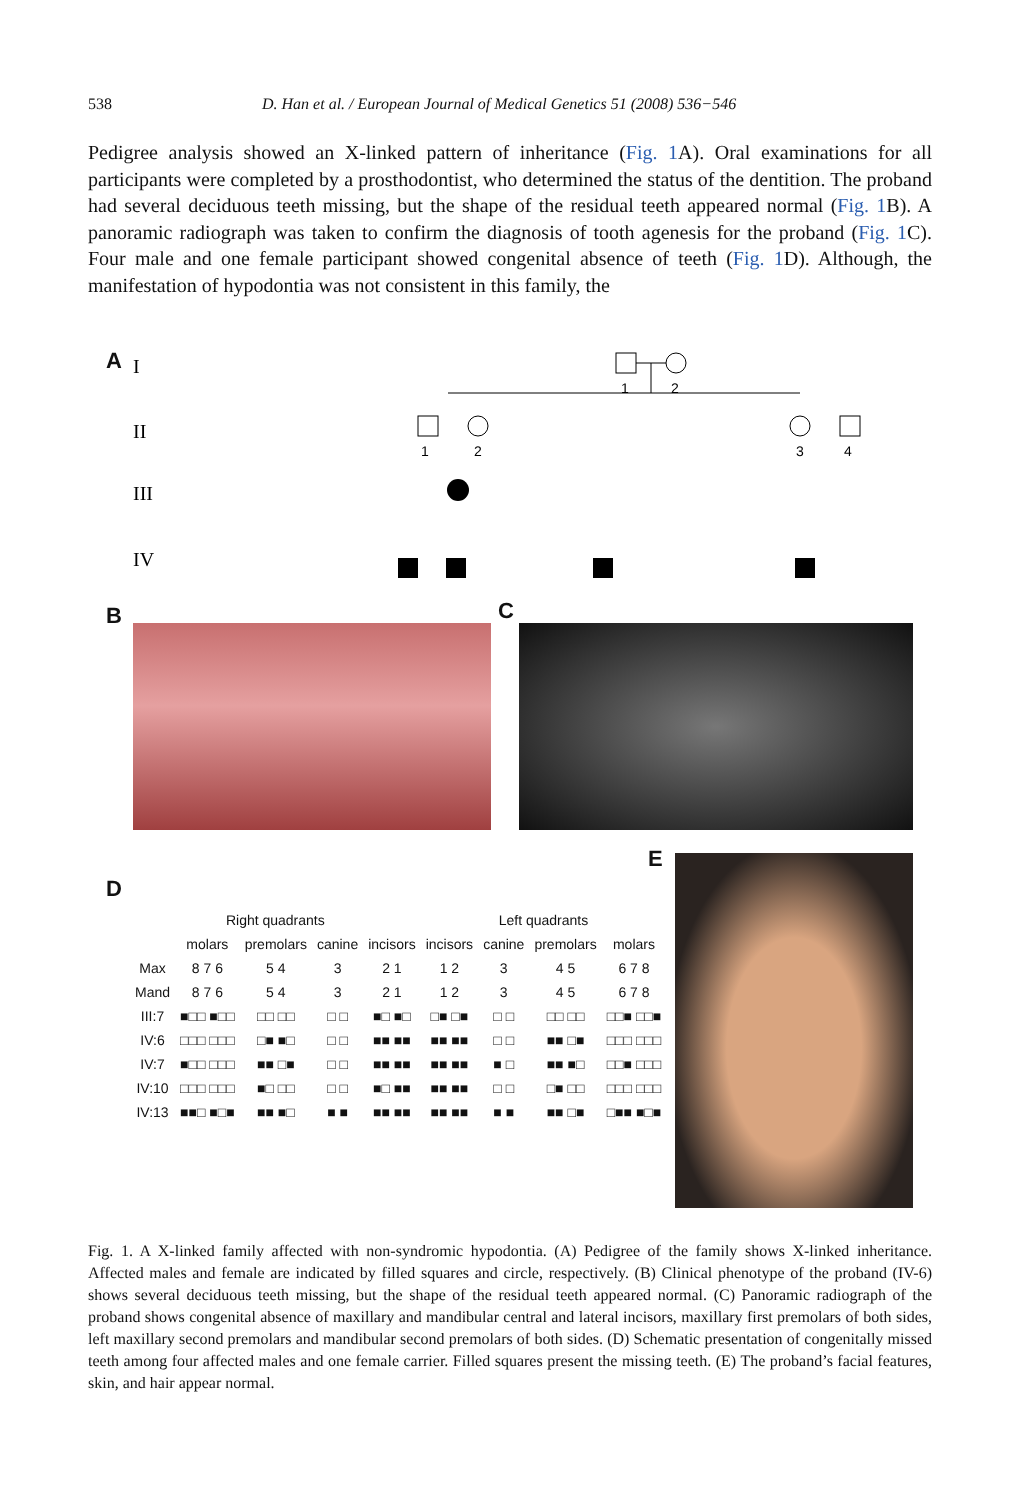538 D. Han et al. / European Journal of Medical Genetics 51 (2008) 536−546
Pedigree analysis showed an X-linked pattern of inheritance (Fig. 1 A). Oral examinations for all participants were completed by a prosthodontist, who determined the status of the dentition. The proband had several deciduous teeth missing, but the shape of the residual teeth appeared normal (Fig. 1 B). A panoramic radiograph was taken to confirm the diagnosis of tooth agenesis for the proband (Fig. 1 C). Four male and one female participant showed congenital absence of teeth (Fig. 1 D). Although, the manifestation of hypodontia was not consistent in this family, the
A
I
II
III
IV
1
2
1
2
3
4
B C
D
| Right quadrants | | | | | Left quadrants | | | |
| --- | --- | --- | --- | --- | --- | --- | --- | --- |
| | molars | premolars | canine | incisors | incisors | canine | premolars | molars |
| Max | 8 7 6 | 5 4 | 3 | 2 1 | 1 2 | 3 | 4 5 | 6 7 8 |
| Mand | 8 7 6 | 5 4 | 3 | 2 1 | 1 2 | 3 | 4 5 | 6 7 8 |
| III:7 | ■□□ ■□□ | □□ □□ | □ □ | ■□ ■□ | □■ □■ | □ □ | □□ □□ | □□■ □□■ |
| IV:6 | □□□ □□□ | □■ ■□ | □ □ | ■■ ■■ | ■■ ■■ | □ □ | ■■ □■ | □□□ □□□ |
| IV:7 | ■□□ □□□ | ■■ □■ | □ □ | ■■ ■■ | ■■ ■■ | ■ □ | ■■ ■□ | □□■ □□□ |
| IV:10 | □□□ □□□ | ■□ □□ | □ □ | ■□ ■■ | ■■ ■■ | □ □ | □■ □□ | □□□ □□□ |
| IV:13 | ■■□ ■□■ | ■■ ■□ | ■ ■ | ■■ ■■ | ■■ ■■ | ■ ■ | ■■ □■ | □■■ ■□■ |
E
Fig. 1. A X-linked family affected with non-syndromic hypodontia. (A) Pedigree of the family shows X-linked inheritance. Affected males and female are indicated by filled squares and circle, respectively. (B) Clinical phenotype of the proband (IV-6) shows several deciduous teeth missing, but the shape of the residual teeth appeared normal. (C) Panoramic radiograph of the proband shows congenital absence of maxillary and mandibular central and lateral incisors, maxillary first premolars of both sides, left maxillary second premolars and mandibular second premolars of both sides. (D) Schematic presentation of congenitally missed teeth among four affected males and one female carrier. Filled squares present the missing teeth. (E) The proband’s facial features, skin, and hair appear normal.